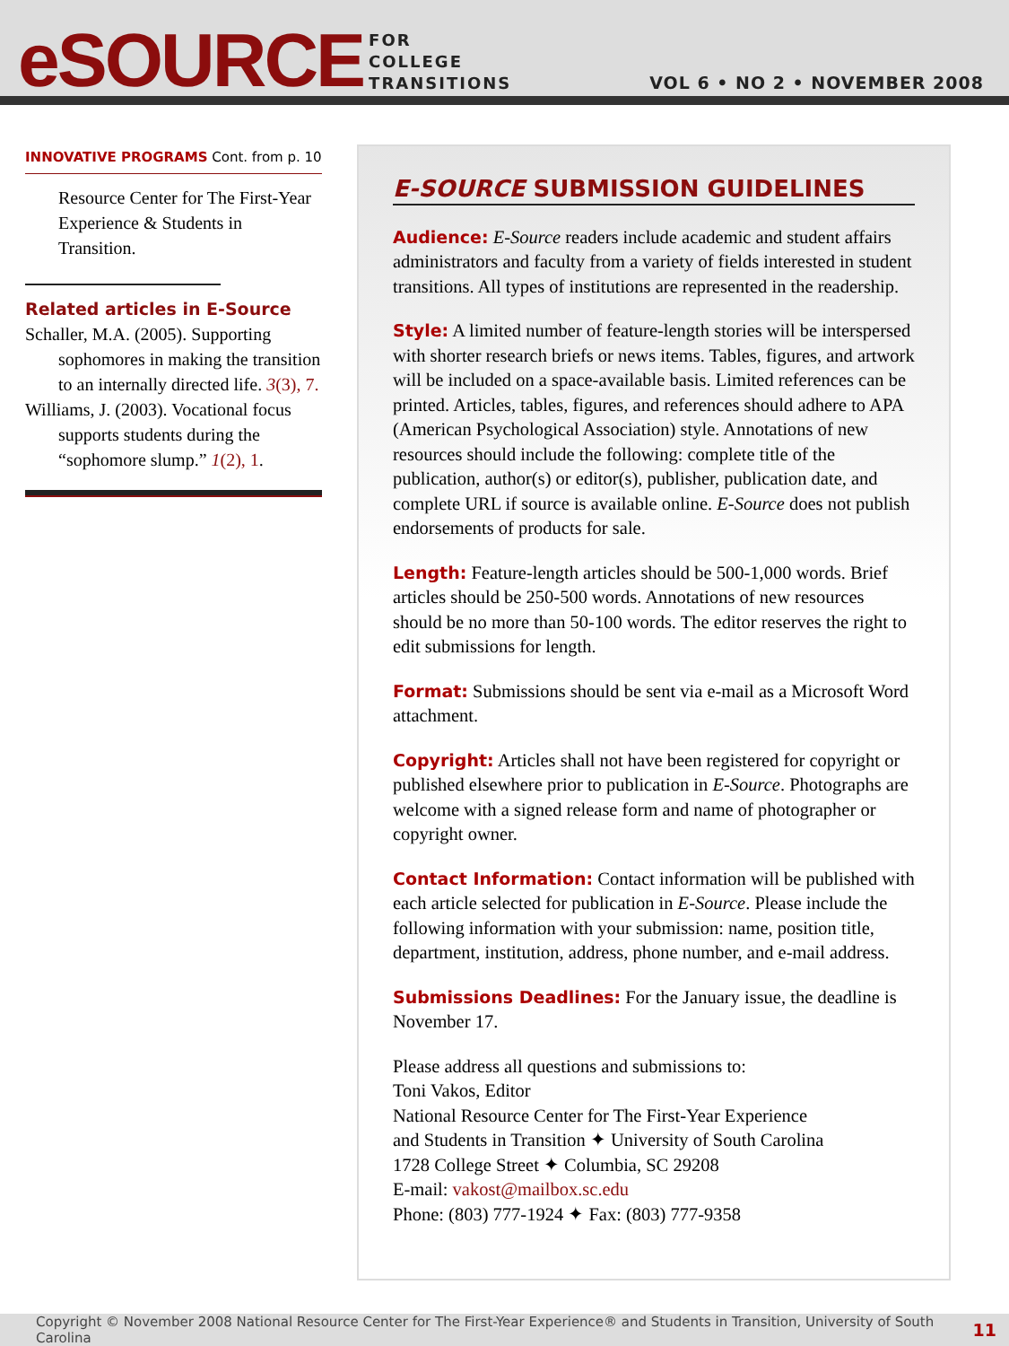eSOURCE
FOR
COLLEGE
TRANSITIONS
VOL 6 • NO 2 • NOVEMBER 2008
INNOVATIVE PROGRAMS Cont. from p. 10
Resource Center for The First-Year Experience & Students in Transition.
Related articles in E-Source
Schaller, M.A. (2005). Supporting sophomores in making the transition to an internally directed life. 3(3), 7.
Williams, J. (2003). Vocational focus supports students during the “sophomore slump.” 1(2), 1.
E-SOURCE SUBMISSION GUIDELINES
Audience: E-Source readers include academic and student affairs administrators and faculty from a variety of fields interested in student transitions. All types of institutions are represented in the readership.
Style: A limited number of feature-length stories will be interspersed with shorter research briefs or news items. Tables, figures, and artwork will be included on a space-available basis. Limited references can be printed. Articles, tables, figures, and references should adhere to APA (American Psychological Association) style. Annotations of new resources should include the following: complete title of the publication, author(s) or editor(s), publisher, publication date, and complete URL if source is available online. E-Source does not publish endorsements of products for sale.
Length: Feature-length articles should be 500-1,000 words. Brief articles should be 250-500 words. Annotations of new resources should be no more than 50-100 words. The editor reserves the right to edit submissions for length.
Format: Submissions should be sent via e-mail as a Microsoft Word attachment.
Copyright: Articles shall not have been registered for copyright or published elsewhere prior to publication in E-Source. Photographs are welcome with a signed release form and name of photographer or copyright owner.
Contact Information: Contact information will be published with each article selected for publication in E-Source. Please include the following information with your submission: name, position title, department, institution, address, phone number, and e-mail address.
Submissions Deadlines: For the January issue, the deadline is November 17.
Please address all questions and submissions to:
Toni Vakos, Editor
National Resource Center for The First-Year Experience
and Students in Transition ✦ University of South Carolina
1728 College Street ✦ Columbia, SC 29208
E-mail: vakost@mailbox.sc.edu
Phone: (803) 777-1924 ✦ Fax: (803) 777-9358
Copyright © November 2008 National Resource Center for The First-Year Experience® and Students in Transition, University of South Carolina 11